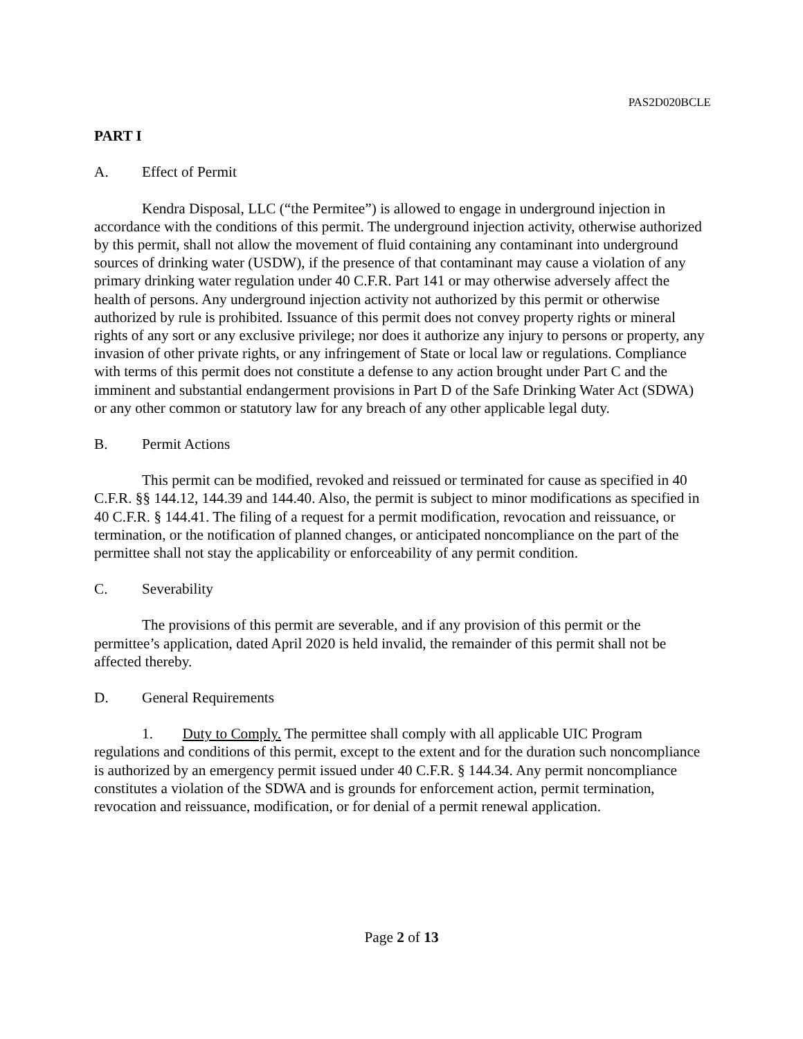PAS2D020BCLE
PART I
A. Effect of Permit
Kendra Disposal, LLC (“the Permitee”) is allowed to engage in underground injection in accordance with the conditions of this permit. The underground injection activity, otherwise authorized by this permit, shall not allow the movement of fluid containing any contaminant into underground sources of drinking water (USDW), if the presence of that contaminant may cause a violation of any primary drinking water regulation under 40 C.F.R. Part 141 or may otherwise adversely affect the health of persons. Any underground injection activity not authorized by this permit or otherwise authorized by rule is prohibited. Issuance of this permit does not convey property rights or mineral rights of any sort or any exclusive privilege; nor does it authorize any injury to persons or property, any invasion of other private rights, or any infringement of State or local law or regulations. Compliance with terms of this permit does not constitute a defense to any action brought under Part C and the imminent and substantial endangerment provisions in Part D of the Safe Drinking Water Act (SDWA) or any other common or statutory law for any breach of any other applicable legal duty.
B. Permit Actions
This permit can be modified, revoked and reissued or terminated for cause as specified in 40 C.F.R. §§ 144.12, 144.39 and 144.40. Also, the permit is subject to minor modifications as specified in 40 C.F.R. § 144.41. The filing of a request for a permit modification, revocation and reissuance, or termination, or the notification of planned changes, or anticipated noncompliance on the part of the permittee shall not stay the applicability or enforceability of any permit condition.
C. Severability
The provisions of this permit are severable, and if any provision of this permit or the permittee’s application, dated April 2020 is held invalid, the remainder of this permit shall not be affected thereby.
D. General Requirements
1. Duty to Comply. The permittee shall comply with all applicable UIC Program regulations and conditions of this permit, except to the extent and for the duration such noncompliance is authorized by an emergency permit issued under 40 C.F.R. § 144.34. Any permit noncompliance constitutes a violation of the SDWA and is grounds for enforcement action, permit termination, revocation and reissuance, modification, or for denial of a permit renewal application.
Page 2 of 13